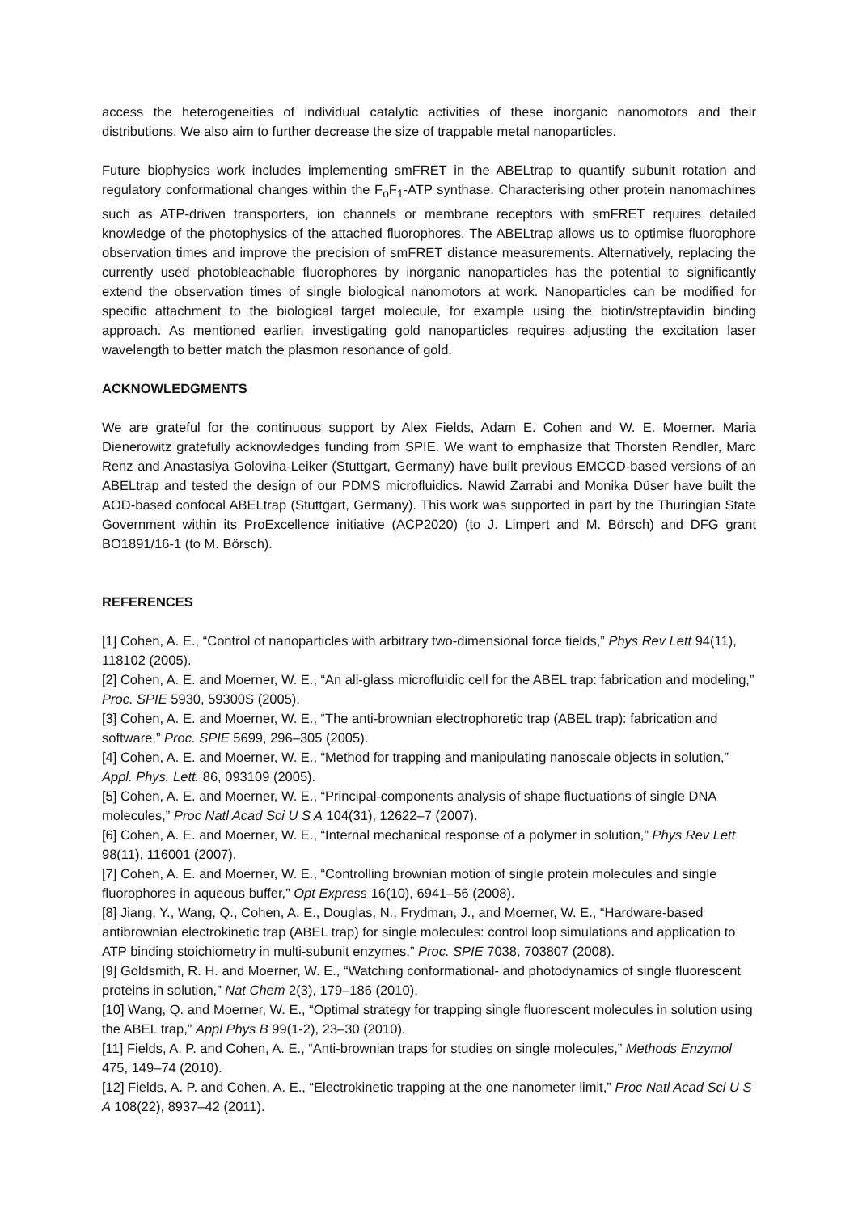access the heterogeneities of individual catalytic activities of these inorganic nanomotors and their distributions. We also aim to further decrease the size of trappable metal nanoparticles.
Future biophysics work includes implementing smFRET in the ABELtrap to quantify subunit rotation and regulatory conformational changes within the F<sub>o</sub>F<sub>1</sub>-ATP synthase. Characterising other protein nanomachines such as ATP-driven transporters, ion channels or membrane receptors with smFRET requires detailed knowledge of the photophysics of the attached fluorophores. The ABELtrap allows us to optimise fluorophore observation times and improve the precision of smFRET distance measurements. Alternatively, replacing the currently used photobleachable fluorophores by inorganic nanoparticles has the potential to significantly extend the observation times of single biological nanomotors at work. Nanoparticles can be modified for specific attachment to the biological target molecule, for example using the biotin/streptavidin binding approach. As mentioned earlier, investigating gold nanoparticles requires adjusting the excitation laser wavelength to better match the plasmon resonance of gold.
ACKNOWLEDGMENTS
We are grateful for the continuous support by Alex Fields, Adam E. Cohen and W. E. Moerner. Maria Dienerowitz gratefully acknowledges funding from SPIE. We want to emphasize that Thorsten Rendler, Marc Renz and Anastasiya Golovina-Leiker (Stuttgart, Germany) have built previous EMCCD-based versions of an ABELtrap and tested the design of our PDMS microfluidics. Nawid Zarrabi and Monika Düser have built the AOD-based confocal ABELtrap (Stuttgart, Germany). This work was supported in part by the Thuringian State Government within its ProExcellence initiative (ACP2020) (to J. Limpert and M. Börsch) and DFG grant BO1891/16-1 (to M. Börsch).
REFERENCES
[1] Cohen, A. E., “Control of nanoparticles with arbitrary two-dimensional force fields,” Phys Rev Lett 94(11), 118102 (2005).
[2] Cohen, A. E. and Moerner, W. E., “An all-glass microfluidic cell for the ABEL trap: fabrication and modeling,” Proc. SPIE 5930, 59300S (2005).
[3] Cohen, A. E. and Moerner, W. E., “The anti-brownian electrophoretic trap (ABEL trap): fabrication and software,” Proc. SPIE 5699, 296–305 (2005).
[4] Cohen, A. E. and Moerner, W. E., “Method for trapping and manipulating nanoscale objects in solution,” Appl. Phys. Lett. 86, 093109 (2005).
[5] Cohen, A. E. and Moerner, W. E., “Principal-components analysis of shape fluctuations of single DNA molecules,” Proc Natl Acad Sci U S A 104(31), 12622–7 (2007).
[6] Cohen, A. E. and Moerner, W. E., “Internal mechanical response of a polymer in solution,” Phys Rev Lett 98(11), 116001 (2007).
[7] Cohen, A. E. and Moerner, W. E., “Controlling brownian motion of single protein molecules and single fluorophores in aqueous buffer,” Opt Express 16(10), 6941–56 (2008).
[8] Jiang, Y., Wang, Q., Cohen, A. E., Douglas, N., Frydman, J., and Moerner, W. E., “Hardware-based antibrownian electrokinetic trap (ABEL trap) for single molecules: control loop simulations and application to ATP binding stoichiometry in multi-subunit enzymes,” Proc. SPIE 7038, 703807 (2008).
[9] Goldsmith, R. H. and Moerner, W. E., “Watching conformational- and photodynamics of single fluorescent proteins in solution,” Nat Chem 2(3), 179–186 (2010).
[10] Wang, Q. and Moerner, W. E., “Optimal strategy for trapping single fluorescent molecules in solution using the ABEL trap,” Appl Phys B 99(1-2), 23–30 (2010).
[11] Fields, A. P. and Cohen, A. E., “Anti-brownian traps for studies on single molecules,” Methods Enzymol 475, 149–74 (2010).
[12] Fields, A. P. and Cohen, A. E., “Electrokinetic trapping at the one nanometer limit,” Proc Natl Acad Sci U S A 108(22), 8937–42 (2011).